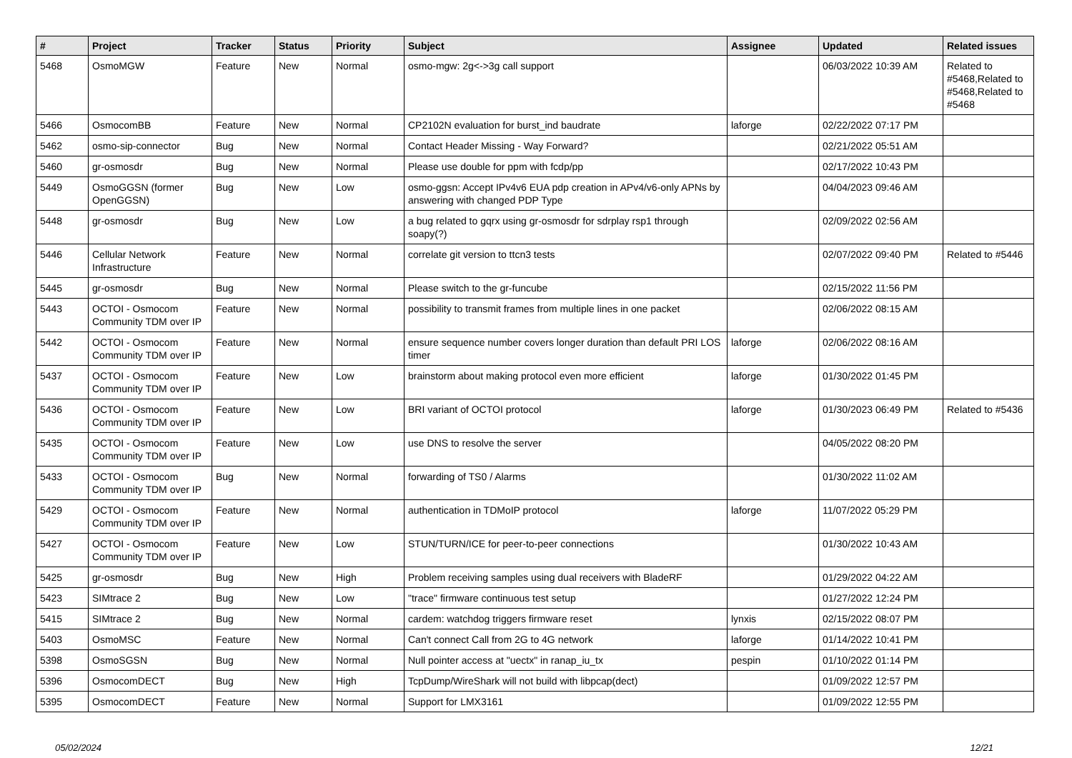| # | Project | Tracker | Status | Priority | Subject | Assignee | Updated | Related issues |
| --- | --- | --- | --- | --- | --- | --- | --- | --- |
| 5468 | OsmoMGW | Feature | New | Normal | osmo-mgw: 2g<->3g call support | | 06/03/2022 10:39 AM | Related to #5468,Related to #5468,Related to #5468 |
| 5466 | OsmocomBB | Feature | New | Normal | CP2102N evaluation for burst_ind baudrate | laforge | 02/22/2022 07:17 PM | |
| 5462 | osmo-sip-connector | Bug | New | Normal | Contact Header Missing - Way Forward? | | 02/21/2022 05:51 AM | |
| 5460 | gr-osmosdr | Bug | New | Normal | Please use double for ppm with fcdp/pp | | 02/17/2022 10:43 PM | |
| 5449 | OsmoGGSN (former OpenGGSN) | Bug | New | Low | osmo-ggsn: Accept IPv4v6 EUA pdp creation in APv4/v6-only APNs by answering with changed PDP Type | | 04/04/2023 09:46 AM | |
| 5448 | gr-osmosdr | Bug | New | Low | a bug related to gqrx using gr-osmosdr for sdrplay rsp1 through soapy(?) | | 02/09/2022 02:56 AM | |
| 5446 | Cellular Network Infrastructure | Feature | New | Normal | correlate git version to ttcn3 tests | | 02/07/2022 09:40 PM | Related to #5446 |
| 5445 | gr-osmosdr | Bug | New | Normal | Please switch to the gr-funcube | | 02/15/2022 11:56 PM | |
| 5443 | OCTOI - Osmocom Community TDM over IP | Feature | New | Normal | possibility to transmit frames from multiple lines in one packet | | 02/06/2022 08:15 AM | |
| 5442 | OCTOI - Osmocom Community TDM over IP | Feature | New | Normal | ensure sequence number covers longer duration than default PRI LOS timer | laforge | 02/06/2022 08:16 AM | |
| 5437 | OCTOI - Osmocom Community TDM over IP | Feature | New | Low | brainstorm about making protocol even more efficient | laforge | 01/30/2022 01:45 PM | |
| 5436 | OCTOI - Osmocom Community TDM over IP | Feature | New | Low | BRI variant of OCTOI protocol | laforge | 01/30/2023 06:49 PM | Related to #5436 |
| 5435 | OCTOI - Osmocom Community TDM over IP | Feature | New | Low | use DNS to resolve the server | | 04/05/2022 08:20 PM | |
| 5433 | OCTOI - Osmocom Community TDM over IP | Bug | New | Normal | forwarding of TS0 / Alarms | | 01/30/2022 11:02 AM | |
| 5429 | OCTOI - Osmocom Community TDM over IP | Feature | New | Normal | authentication in TDMoIP protocol | laforge | 11/07/2022 05:29 PM | |
| 5427 | OCTOI - Osmocom Community TDM over IP | Feature | New | Low | STUN/TURN/ICE for peer-to-peer connections | | 01/30/2022 10:43 AM | |
| 5425 | gr-osmosdr | Bug | New | High | Problem receiving samples using dual receivers with BladeRF | | 01/29/2022 04:22 AM | |
| 5423 | SIMtrace 2 | Bug | New | Low | "trace" firmware continuous test setup | | 01/27/2022 12:24 PM | |
| 5415 | SIMtrace 2 | Bug | New | Normal | cardem: watchdog triggers firmware reset | lynxis | 02/15/2022 08:07 PM | |
| 5403 | OsmoMSC | Feature | New | Normal | Can't connect Call from 2G to 4G network | laforge | 01/14/2022 10:41 PM | |
| 5398 | OsmoSGSN | Bug | New | Normal | Null pointer access at "uectx" in ranap_iu_tx | pespin | 01/10/2022 01:14 PM | |
| 5396 | OsmocomDECT | Bug | New | High | TcpDump/WireShark will not build with libpcap(dect) | | 01/09/2022 12:57 PM | |
| 5395 | OsmocomDECT | Feature | New | Normal | Support for LMX3161 | | 01/09/2022 12:55 PM | |
05/02/2024 12/21